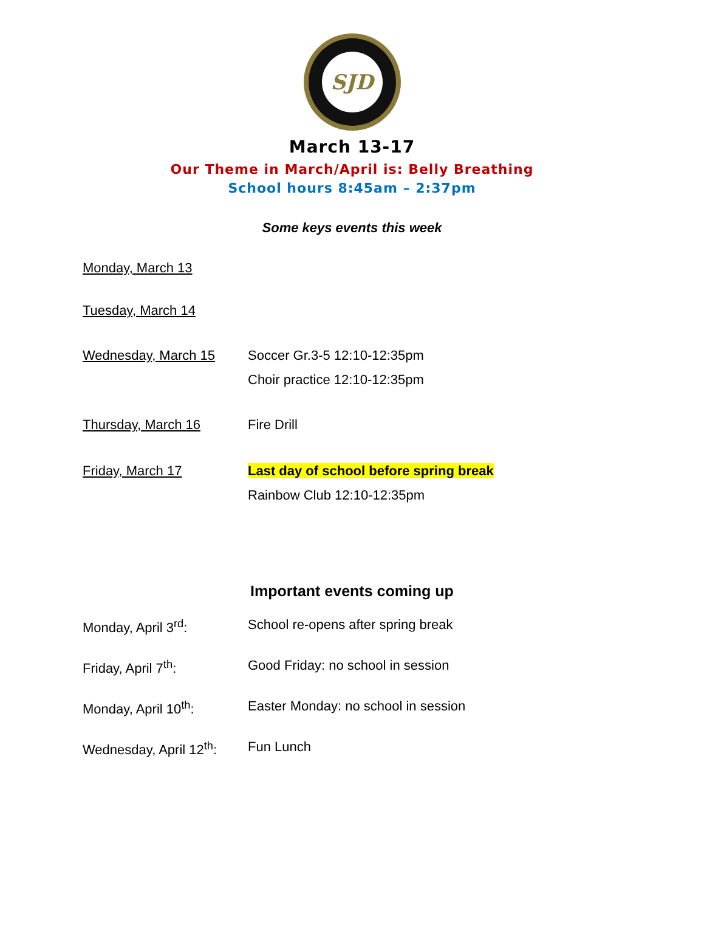SJD
March 13-17
Our Theme in March/April is: Belly Breathing
School hours 8:45am – 2:37pm
Some keys events this week
Monday, March 13
Tuesday, March 14
Wednesday, March 15 Soccer Gr.3-5 12:10-12:35pm
Choir practice 12:10-12:35pm
Thursday, March 16 Fire Drill
Friday, March 17 Last day of school before spring break
Rainbow Club 12:10-12:35pm
Important events coming up
Monday, April 3<sup>rd</sup>: School re-opens after spring break
Friday, April 7<sup>th</sup>: Good Friday: no school in session
Monday, April 10<sup>th</sup>: Easter Monday: no school in session
Wednesday, April 12<sup>th</sup>:
Fun Lunch